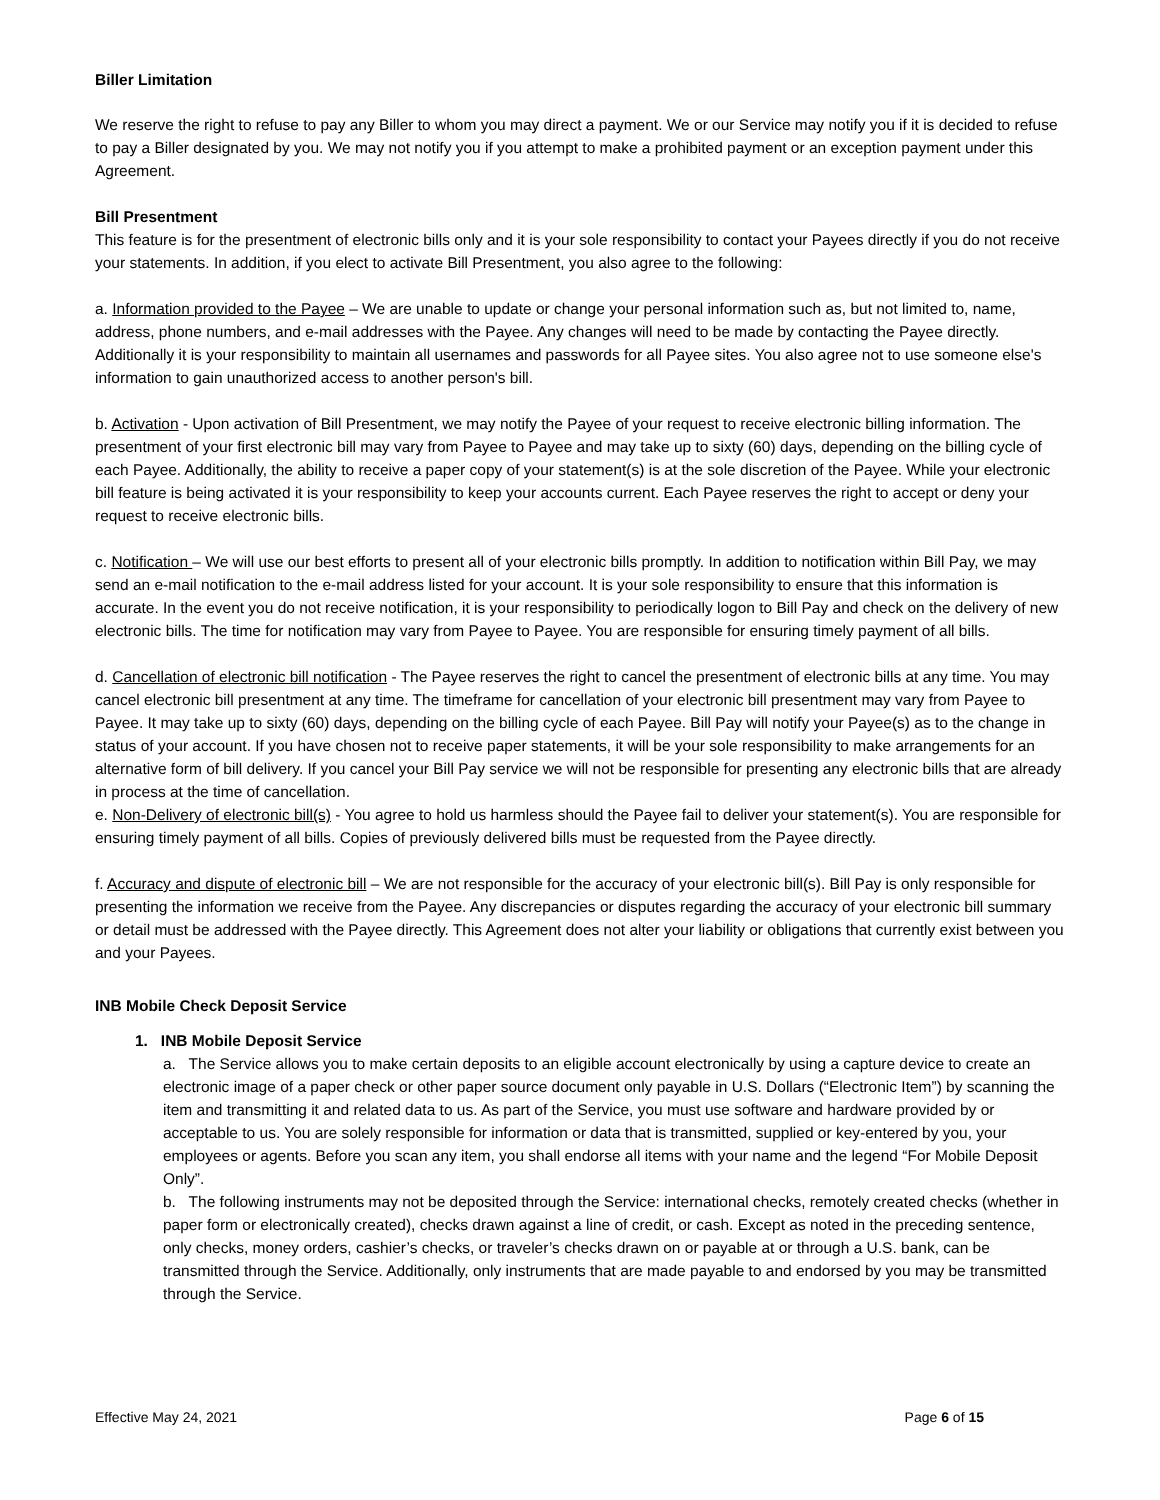Biller Limitation
We reserve the right to refuse to pay any Biller to whom you may direct a payment. We or our Service may notify you if it is decided to refuse to pay a Biller designated by you. We may not notify you if you attempt to make a prohibited payment or an exception payment under this Agreement.
Bill Presentment
This feature is for the presentment of electronic bills only and it is your sole responsibility to contact your Payees directly if you do not receive your statements. In addition, if you elect to activate Bill Presentment, you also agree to the following:
a. Information provided to the Payee – We are unable to update or change your personal information such as, but not limited to, name, address, phone numbers, and e-mail addresses with the Payee. Any changes will need to be made by contacting the Payee directly. Additionally it is your responsibility to maintain all usernames and passwords for all Payee sites. You also agree not to use someone else's information to gain unauthorized access to another person's bill.
b. Activation - Upon activation of Bill Presentment, we may notify the Payee of your request to receive electronic billing information. The presentment of your first electronic bill may vary from Payee to Payee and may take up to sixty (60) days, depending on the billing cycle of each Payee. Additionally, the ability to receive a paper copy of your statement(s) is at the sole discretion of the Payee. While your electronic bill feature is being activated it is your responsibility to keep your accounts current. Each Payee reserves the right to accept or deny your request to receive electronic bills.
c. Notification – We will use our best efforts to present all of your electronic bills promptly. In addition to notification within Bill Pay, we may send an e-mail notification to the e-mail address listed for your account. It is your sole responsibility to ensure that this information is accurate. In the event you do not receive notification, it is your responsibility to periodically logon to Bill Pay and check on the delivery of new electronic bills. The time for notification may vary from Payee to Payee. You are responsible for ensuring timely payment of all bills.
d. Cancellation of electronic bill notification - The Payee reserves the right to cancel the presentment of electronic bills at any time. You may cancel electronic bill presentment at any time. The timeframe for cancellation of your electronic bill presentment may vary from Payee to Payee. It may take up to sixty (60) days, depending on the billing cycle of each Payee. Bill Pay will notify your Payee(s) as to the change in status of your account. If you have chosen not to receive paper statements, it will be your sole responsibility to make arrangements for an alternative form of bill delivery. If you cancel your Bill Pay service we will not be responsible for presenting any electronic bills that are already in process at the time of cancellation.
e. Non-Delivery of electronic bill(s) - You agree to hold us harmless should the Payee fail to deliver your statement(s). You are responsible for ensuring timely payment of all bills. Copies of previously delivered bills must be requested from the Payee directly.
f. Accuracy and dispute of electronic bill – We are not responsible for the accuracy of your electronic bill(s). Bill Pay is only responsible for presenting the information we receive from the Payee. Any discrepancies or disputes regarding the accuracy of your electronic bill summary or detail must be addressed with the Payee directly. This Agreement does not alter your liability or obligations that currently exist between you and your Payees.
INB Mobile Check Deposit Service
1. INB Mobile Deposit Service
a. The Service allows you to make certain deposits to an eligible account electronically by using a capture device to create an electronic image of a paper check or other paper source document only payable in U.S. Dollars (“Electronic Item”) by scanning the item and transmitting it and related data to us. As part of the Service, you must use software and hardware provided by or acceptable to us. You are solely responsible for information or data that is transmitted, supplied or key-entered by you, your employees or agents. Before you scan any item, you shall endorse all items with your name and the legend “For Mobile Deposit Only”.
b. The following instruments may not be deposited through the Service: international checks, remotely created checks (whether in paper form or electronically created), checks drawn against a line of credit, or cash. Except as noted in the preceding sentence, only checks, money orders, cashier’s checks, or traveler’s checks drawn on or payable at or through a U.S. bank, can be transmitted through the Service. Additionally, only instruments that are made payable to and endorsed by you may be transmitted through the Service.
Effective May 24, 2021 Page 6 of 15